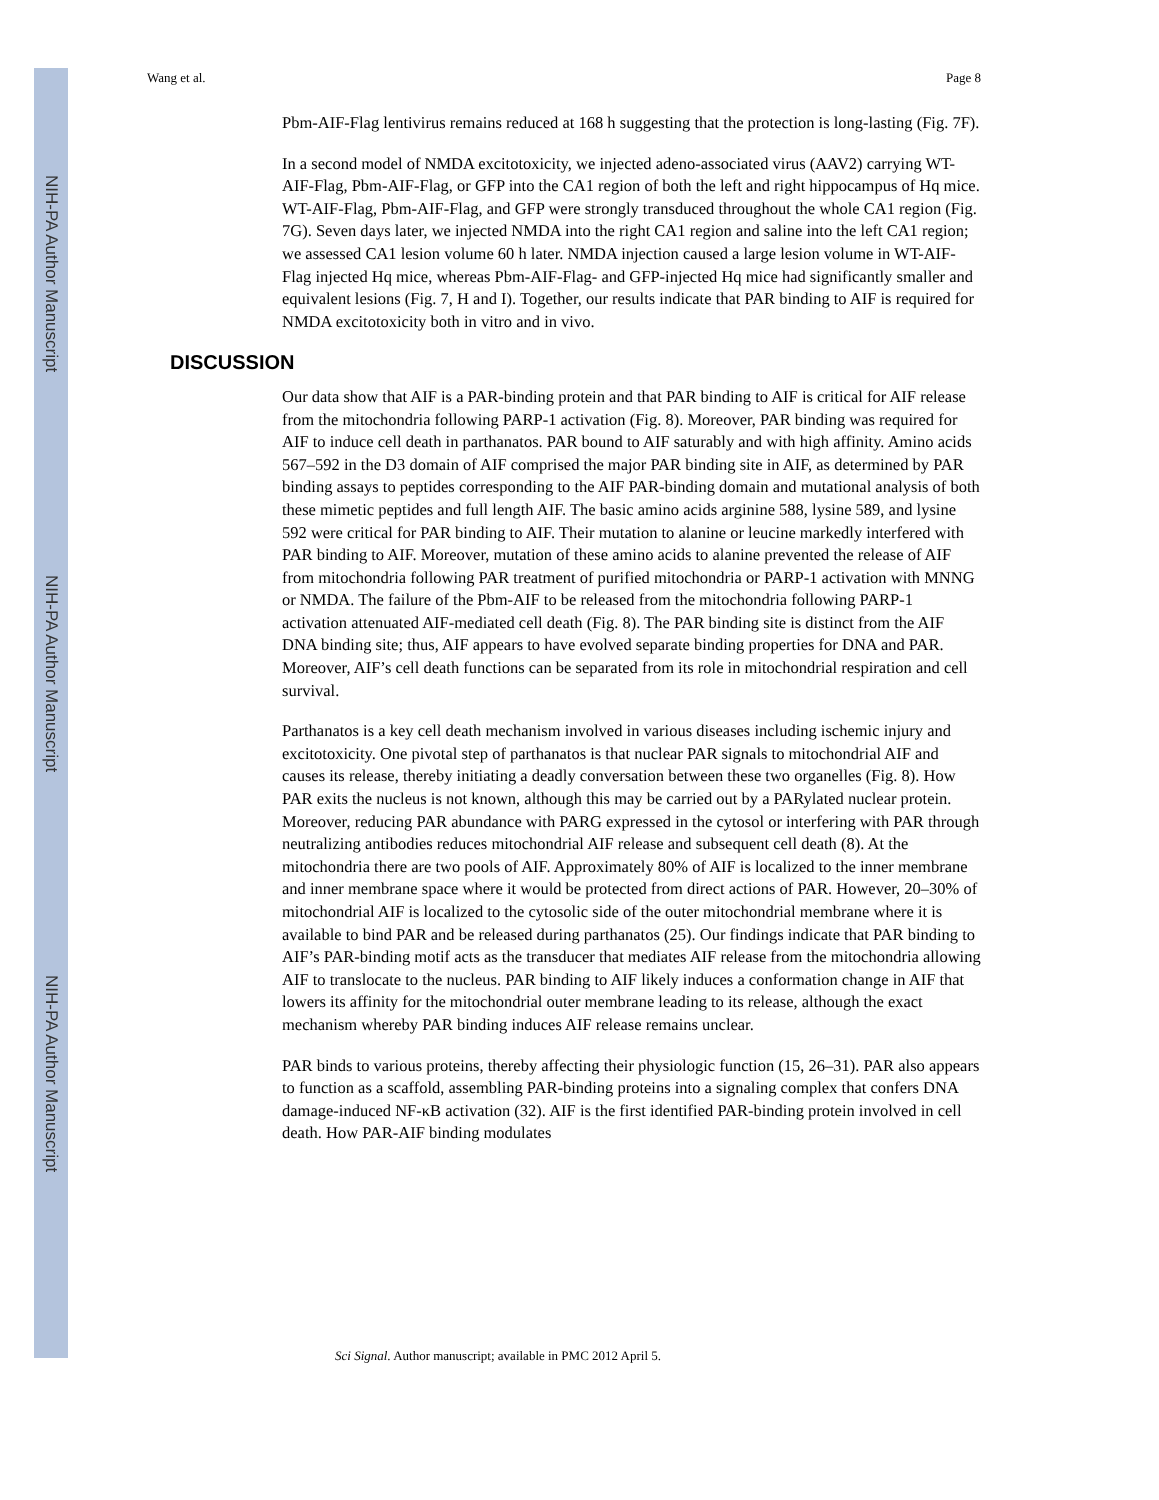NIH-PA Author Manuscript
NIH-PA Author Manuscript
NIH-PA Author Manuscript
Wang et al. Page 8
Pbm-AIF-Flag lentivirus remains reduced at 168 h suggesting that the protection is long-lasting (Fig. 7F).
In a second model of NMDA excitotoxicity, we injected adeno-associated virus (AAV2) carrying WT-AIF-Flag, Pbm-AIF-Flag, or GFP into the CA1 region of both the left and right hippocampus of Hq mice. WT-AIF-Flag, Pbm-AIF-Flag, and GFP were strongly transduced throughout the whole CA1 region (Fig. 7G). Seven days later, we injected NMDA into the right CA1 region and saline into the left CA1 region; we assessed CA1 lesion volume 60 h later. NMDA injection caused a large lesion volume in WT-AIF-Flag injected Hq mice, whereas Pbm-AIF-Flag- and GFP-injected Hq mice had significantly smaller and equivalent lesions (Fig. 7, H and I). Together, our results indicate that PAR binding to AIF is required for NMDA excitotoxicity both in vitro and in vivo.
DISCUSSION
Our data show that AIF is a PAR-binding protein and that PAR binding to AIF is critical for AIF release from the mitochondria following PARP-1 activation (Fig. 8). Moreover, PAR binding was required for AIF to induce cell death in parthanatos. PAR bound to AIF saturably and with high affinity. Amino acids 567–592 in the D3 domain of AIF comprised the major PAR binding site in AIF, as determined by PAR binding assays to peptides corresponding to the AIF PAR-binding domain and mutational analysis of both these mimetic peptides and full length AIF. The basic amino acids arginine 588, lysine 589, and lysine 592 were critical for PAR binding to AIF. Their mutation to alanine or leucine markedly interfered with PAR binding to AIF. Moreover, mutation of these amino acids to alanine prevented the release of AIF from mitochondria following PAR treatment of purified mitochondria or PARP-1 activation with MNNG or NMDA. The failure of the Pbm-AIF to be released from the mitochondria following PARP-1 activation attenuated AIF-mediated cell death (Fig. 8). The PAR binding site is distinct from the AIF DNA binding site; thus, AIF appears to have evolved separate binding properties for DNA and PAR. Moreover, AIF’s cell death functions can be separated from its role in mitochondrial respiration and cell survival.
Parthanatos is a key cell death mechanism involved in various diseases including ischemic injury and excitotoxicity. One pivotal step of parthanatos is that nuclear PAR signals to mitochondrial AIF and causes its release, thereby initiating a deadly conversation between these two organelles (Fig. 8). How PAR exits the nucleus is not known, although this may be carried out by a PARylated nuclear protein. Moreover, reducing PAR abundance with PARG expressed in the cytosol or interfering with PAR through neutralizing antibodies reduces mitochondrial AIF release and subsequent cell death (8). At the mitochondria there are two pools of AIF. Approximately 80% of AIF is localized to the inner membrane and inner membrane space where it would be protected from direct actions of PAR. However, 20–30% of mitochondrial AIF is localized to the cytosolic side of the outer mitochondrial membrane where it is available to bind PAR and be released during parthanatos (25). Our findings indicate that PAR binding to AIF’s PAR-binding motif acts as the transducer that mediates AIF release from the mitochondria allowing AIF to translocate to the nucleus. PAR binding to AIF likely induces a conformation change in AIF that lowers its affinity for the mitochondrial outer membrane leading to its release, although the exact mechanism whereby PAR binding induces AIF release remains unclear.
PAR binds to various proteins, thereby affecting their physiologic function (15, 26–31). PAR also appears to function as a scaffold, assembling PAR-binding proteins into a signaling complex that confers DNA damage-induced NF-κB activation (32). AIF is the first identified PAR-binding protein involved in cell death. How PAR-AIF binding modulates
Sci Signal. Author manuscript; available in PMC 2012 April 5.